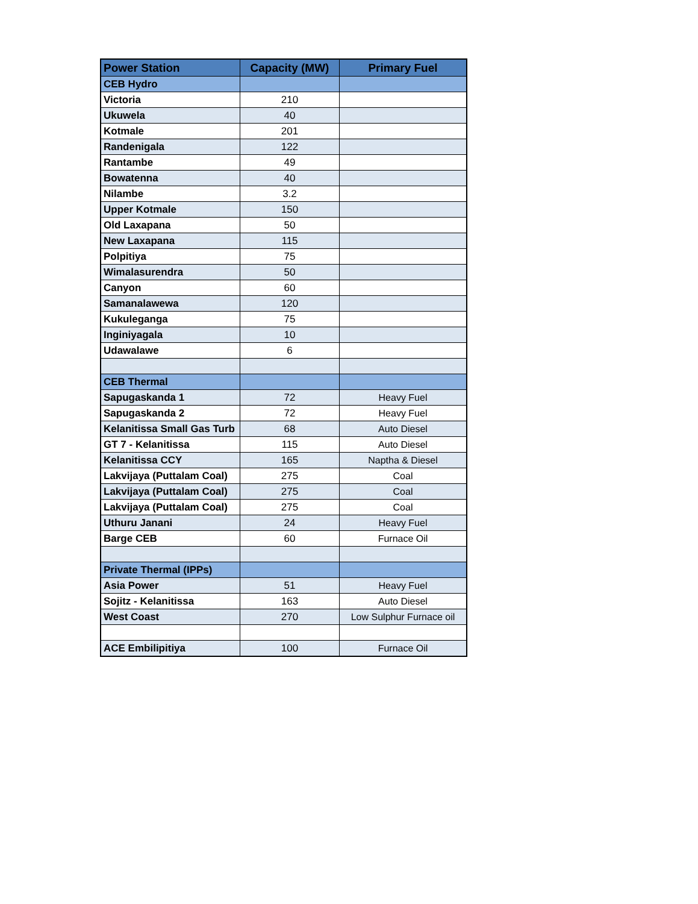| Power Station | Capacity (MW) | Primary Fuel |
| --- | --- | --- |
| CEB Hydro | | |
| Victoria | 210 | |
| Ukuwela | 40 | |
| Kotmale | 201 | |
| Randenigala | 122 | |
| Rantambe | 49 | |
| Bowatenna | 40 | |
| Nilambe | 3.2 | |
| Upper Kotmale | 150 | |
| Old Laxapana | 50 | |
| New Laxapana | 115 | |
| Polpitiya | 75 | |
| Wimalasurendra | 50 | |
| Canyon | 60 | |
| Samanalawewa | 120 | |
| Kukuleganga | 75 | |
| Inginiyagala | 10 | |
| Udawalawe | 6 | |
| CEB Thermal | | |
| Sapugaskanda 1 | 72 | Heavy Fuel |
| Sapugaskanda 2 | 72 | Heavy Fuel |
| Kelanitissa Small Gas Turb | 68 | Auto Diesel |
| GT 7 - Kelanitissa | 115 | Auto Diesel |
| Kelanitissa CCY | 165 | Naptha & Diesel |
| Lakvijaya (Puttalam Coal) | 275 | Coal |
| Lakvijaya (Puttalam Coal) | 275 | Coal |
| Lakvijaya (Puttalam Coal) | 275 | Coal |
| Uthuru Janani | 24 | Heavy Fuel |
| Barge CEB | 60 | Furnace Oil |
| Private Thermal (IPPs) | | |
| Asia Power | 51 | Heavy Fuel |
| Sojitz - Kelanitissa | 163 | Auto Diesel |
| West Coast | 270 | Low Sulphur Furnace oil |
| ACE Embilipitiya | 100 | Furnace Oil |